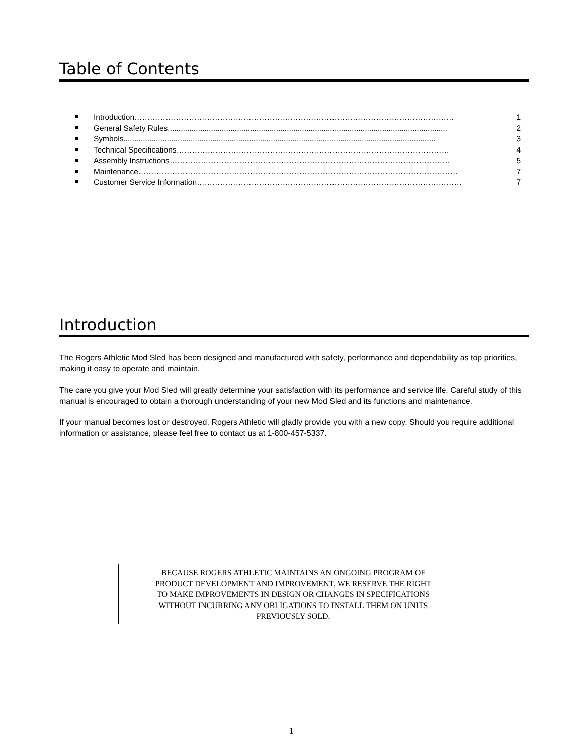Table of Contents
Introduction …………………………………………………………………………………………………………… 1
General Safety Rules................................................................................................................................. 2
Symbols................................................................................................................................................ 3
Technical Specifications …………………………………………………………………………………………… 4
Assembly Instructions ……………………………………………………………………………………………… 5
Maintenance …………………………………………………………………………………………………………… 7
Customer Service Information ………………………………………………………………………………………… 7
Introduction
The Rogers Athletic Mod Sled has been designed and manufactured with safety, performance and dependability as top priorities, making it easy to operate and maintain.
The care you give your Mod Sled will greatly determine your satisfaction with its performance and service life. Careful study of this manual is encouraged to obtain a thorough understanding of your new Mod Sled and its functions and maintenance.
If your manual becomes lost or destroyed, Rogers Athletic will gladly provide you with a new copy. Should you require additional information or assistance, please feel free to contact us at 1-800-457-5337.
BECAUSE ROGERS ATHLETIC MAINTAINS AN ONGOING PROGRAM OF
PRODUCT DEVELOPMENT AND IMPROVEMENT, WE RESERVE THE RIGHT
TO MAKE IMPROVEMENTS IN DESIGN OR CHANGES IN SPECIFICATIONS
WITHOUT INCURRING ANY OBLIGATIONS TO INSTALL THEM ON UNITS
PREVIOUSLY SOLD.
1